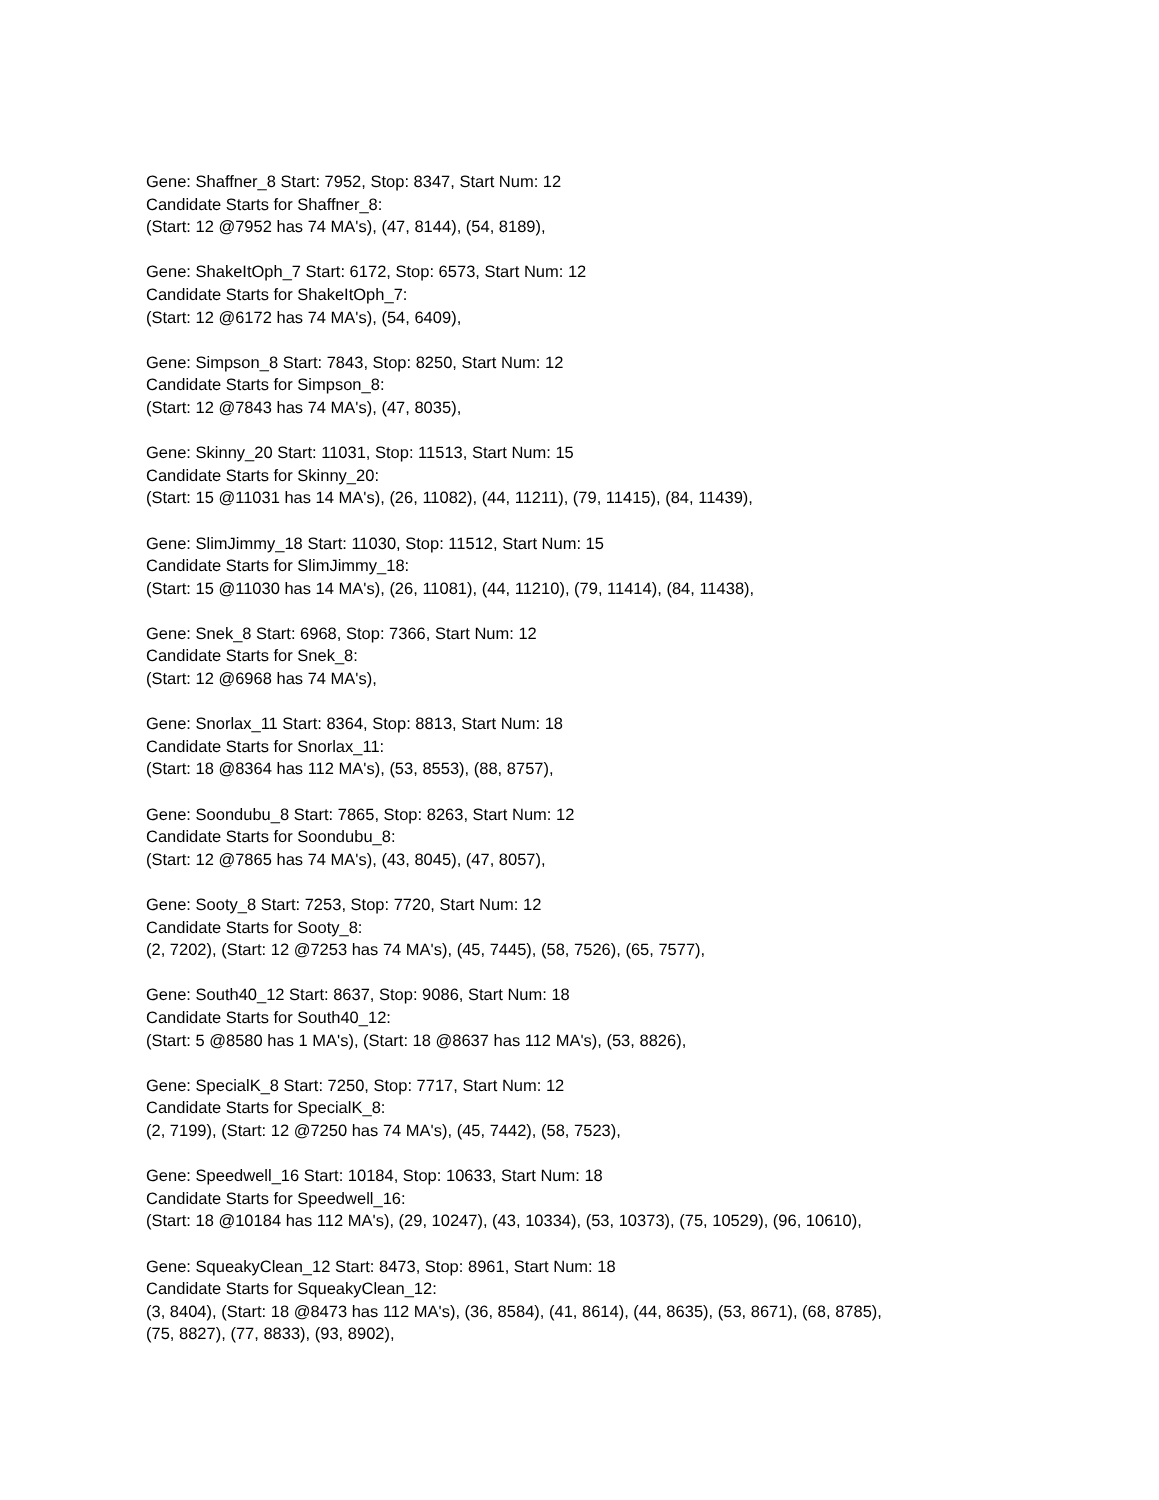Gene: Shaffner_8 Start: 7952, Stop: 8347, Start Num: 12
Candidate Starts for Shaffner_8:
(Start: 12 @7952 has 74 MA's), (47, 8144), (54, 8189),
Gene: ShakeItOph_7 Start: 6172, Stop: 6573, Start Num: 12
Candidate Starts for ShakeItOph_7:
(Start: 12 @6172 has 74 MA's), (54, 6409),
Gene: Simpson_8 Start: 7843, Stop: 8250, Start Num: 12
Candidate Starts for Simpson_8:
(Start: 12 @7843 has 74 MA's), (47, 8035),
Gene: Skinny_20 Start: 11031, Stop: 11513, Start Num: 15
Candidate Starts for Skinny_20:
(Start: 15 @11031 has 14 MA's), (26, 11082), (44, 11211), (79, 11415), (84, 11439),
Gene: SlimJimmy_18 Start: 11030, Stop: 11512, Start Num: 15
Candidate Starts for SlimJimmy_18:
(Start: 15 @11030 has 14 MA's), (26, 11081), (44, 11210), (79, 11414), (84, 11438),
Gene: Snek_8 Start: 6968, Stop: 7366, Start Num: 12
Candidate Starts for Snek_8:
(Start: 12 @6968 has 74 MA's),
Gene: Snorlax_11 Start: 8364, Stop: 8813, Start Num: 18
Candidate Starts for Snorlax_11:
(Start: 18 @8364 has 112 MA's), (53, 8553), (88, 8757),
Gene: Soondubu_8 Start: 7865, Stop: 8263, Start Num: 12
Candidate Starts for Soondubu_8:
(Start: 12 @7865 has 74 MA's), (43, 8045), (47, 8057),
Gene: Sooty_8 Start: 7253, Stop: 7720, Start Num: 12
Candidate Starts for Sooty_8:
(2, 7202), (Start: 12 @7253 has 74 MA's), (45, 7445), (58, 7526), (65, 7577),
Gene: South40_12 Start: 8637, Stop: 9086, Start Num: 18
Candidate Starts for South40_12:
(Start: 5 @8580 has 1 MA's), (Start: 18 @8637 has 112 MA's), (53, 8826),
Gene: SpecialK_8 Start: 7250, Stop: 7717, Start Num: 12
Candidate Starts for SpecialK_8:
(2, 7199), (Start: 12 @7250 has 74 MA's), (45, 7442), (58, 7523),
Gene: Speedwell_16 Start: 10184, Stop: 10633, Start Num: 18
Candidate Starts for Speedwell_16:
(Start: 18 @10184 has 112 MA's), (29, 10247), (43, 10334), (53, 10373), (75, 10529), (96, 10610),
Gene: SqueakyClean_12 Start: 8473, Stop: 8961, Start Num: 18
Candidate Starts for SqueakyClean_12:
(3, 8404), (Start: 18 @8473 has 112 MA's), (36, 8584), (41, 8614), (44, 8635), (53, 8671), (68, 8785),
(75, 8827), (77, 8833), (93, 8902),